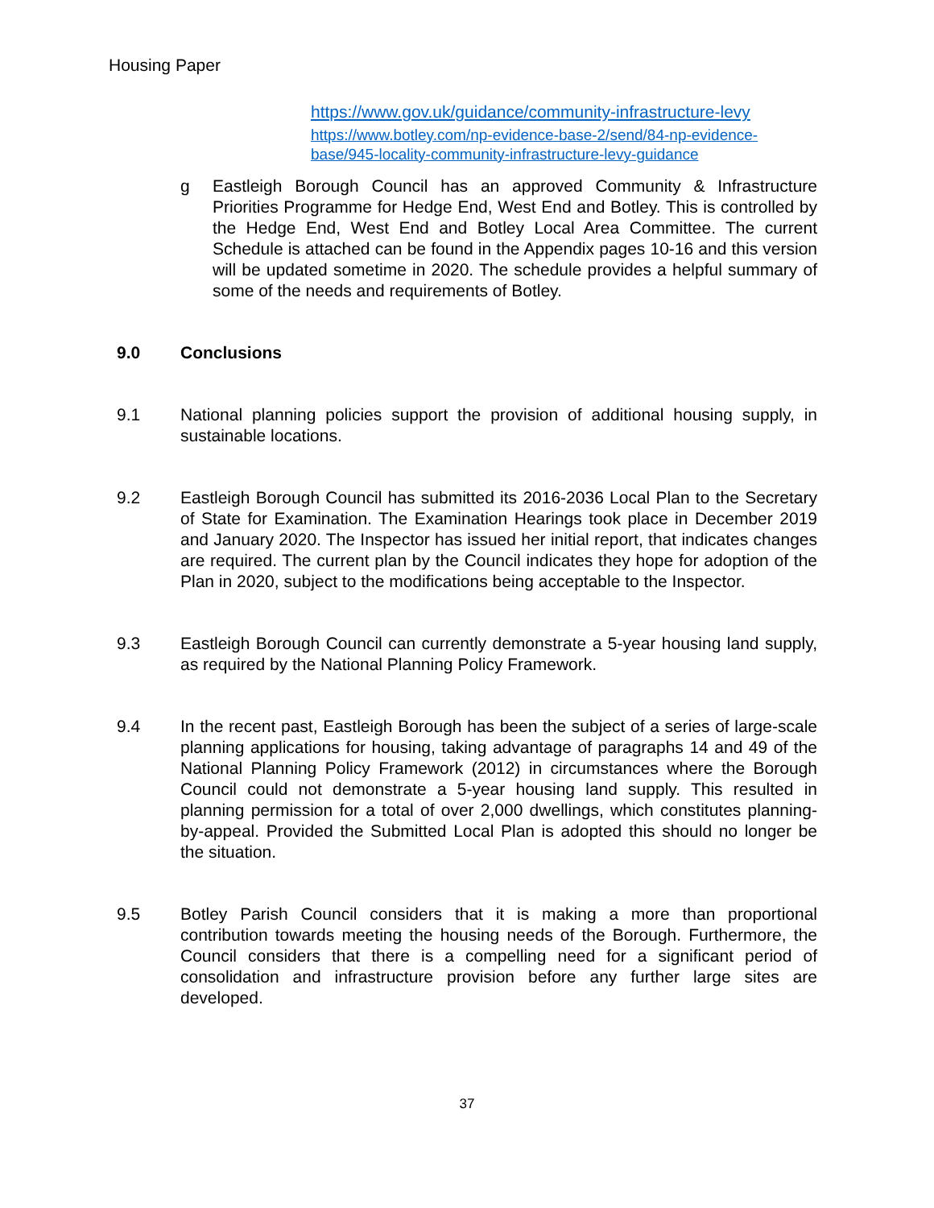Housing Paper
https://www.gov.uk/guidance/community-infrastructure-levy
https://www.botley.com/np-evidence-base-2/send/84-np-evidence-base/945-locality-community-infrastructure-levy-guidance
g Eastleigh Borough Council has an approved Community & Infrastructure Priorities Programme for Hedge End, West End and Botley. This is controlled by the Hedge End, West End and Botley Local Area Committee. The current Schedule is attached can be found in the Appendix pages 10-16 and this version will be updated sometime in 2020. The schedule provides a helpful summary of some of the needs and requirements of Botley.
9.0 Conclusions
9.1 National planning policies support the provision of additional housing supply, in sustainable locations.
9.2 Eastleigh Borough Council has submitted its 2016-2036 Local Plan to the Secretary of State for Examination. The Examination Hearings took place in December 2019 and January 2020. The Inspector has issued her initial report, that indicates changes are required. The current plan by the Council indicates they hope for adoption of the Plan in 2020, subject to the modifications being acceptable to the Inspector.
9.3 Eastleigh Borough Council can currently demonstrate a 5-year housing land supply, as required by the National Planning Policy Framework.
9.4 In the recent past, Eastleigh Borough has been the subject of a series of large-scale planning applications for housing, taking advantage of paragraphs 14 and 49 of the National Planning Policy Framework (2012) in circumstances where the Borough Council could not demonstrate a 5-year housing land supply. This resulted in planning permission for a total of over 2,000 dwellings, which constitutes planning-by-appeal. Provided the Submitted Local Plan is adopted this should no longer be the situation.
9.5 Botley Parish Council considers that it is making a more than proportional contribution towards meeting the housing needs of the Borough. Furthermore, the Council considers that there is a compelling need for a significant period of consolidation and infrastructure provision before any further large sites are developed.
37